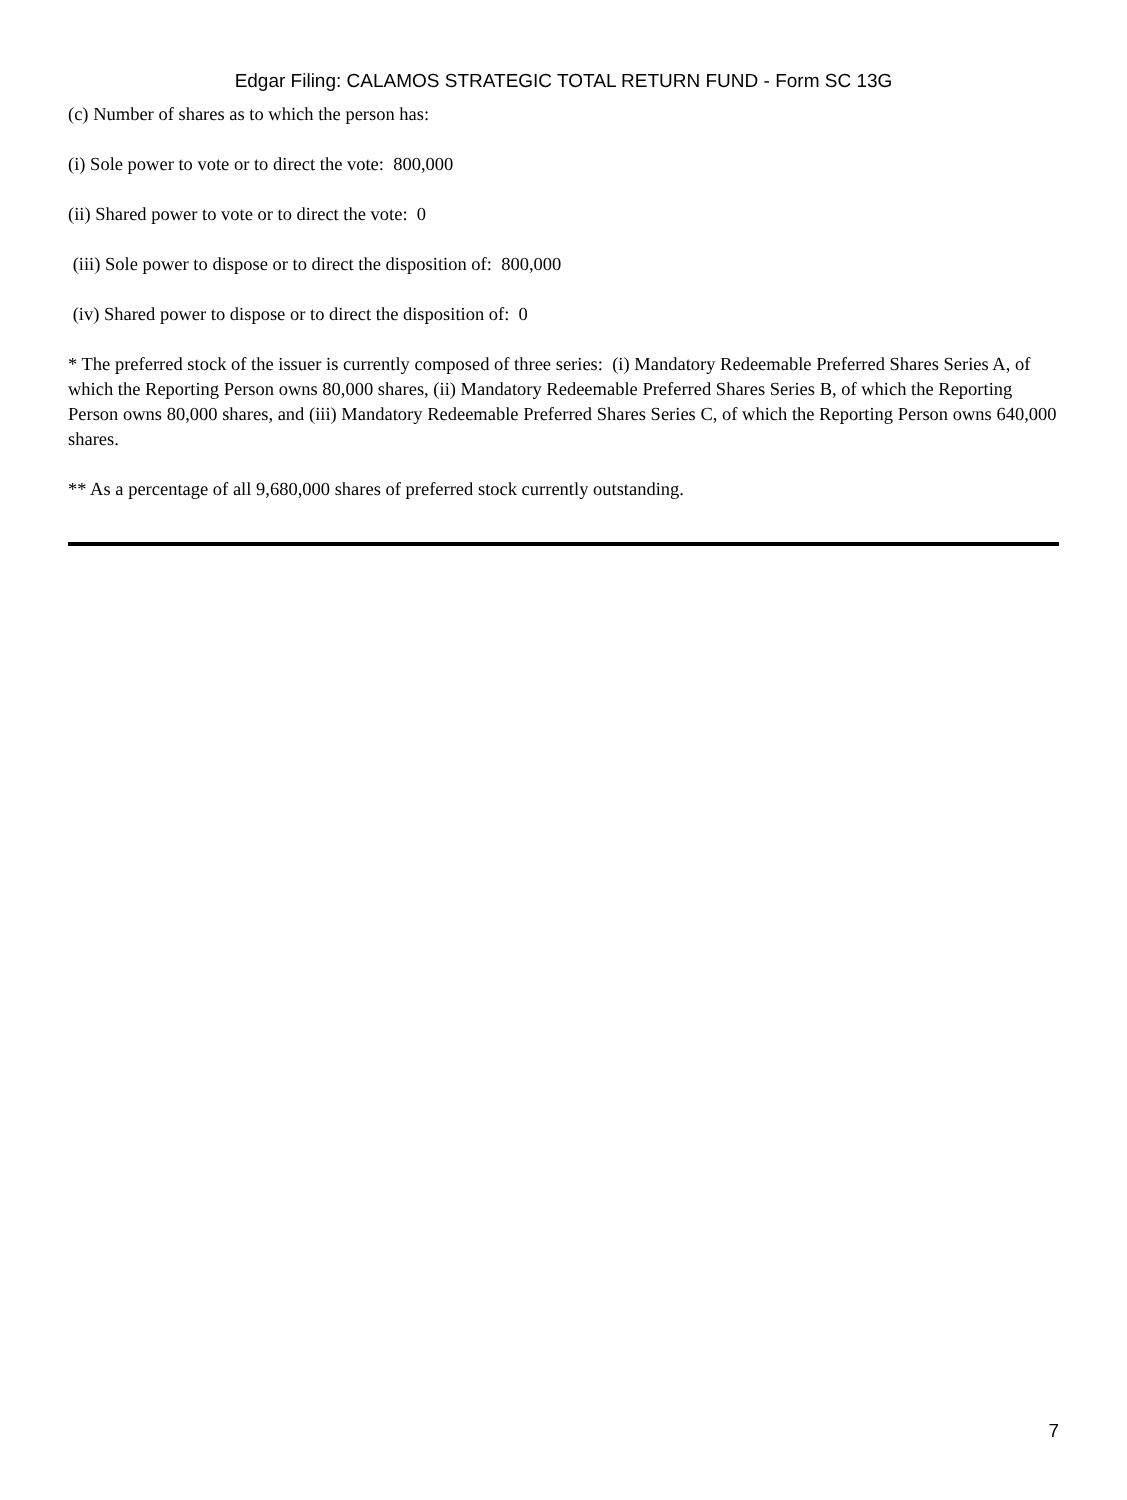Edgar Filing: CALAMOS STRATEGIC TOTAL RETURN FUND - Form SC 13G
(c) Number of shares as to which the person has:
(i) Sole power to vote or to direct the vote: 800,000
(ii) Shared power to vote or to direct the vote: 0
(iii) Sole power to dispose or to direct the disposition of: 800,000
(iv) Shared power to dispose or to direct the disposition of: 0
* The preferred stock of the issuer is currently composed of three series: (i) Mandatory Redeemable Preferred Shares Series A, of which the Reporting Person owns 80,000 shares, (ii) Mandatory Redeemable Preferred Shares Series B, of which the Reporting Person owns 80,000 shares, and (iii) Mandatory Redeemable Preferred Shares Series C, of which the Reporting Person owns 640,000 shares.
** As a percentage of all 9,680,000 shares of preferred stock currently outstanding.
7